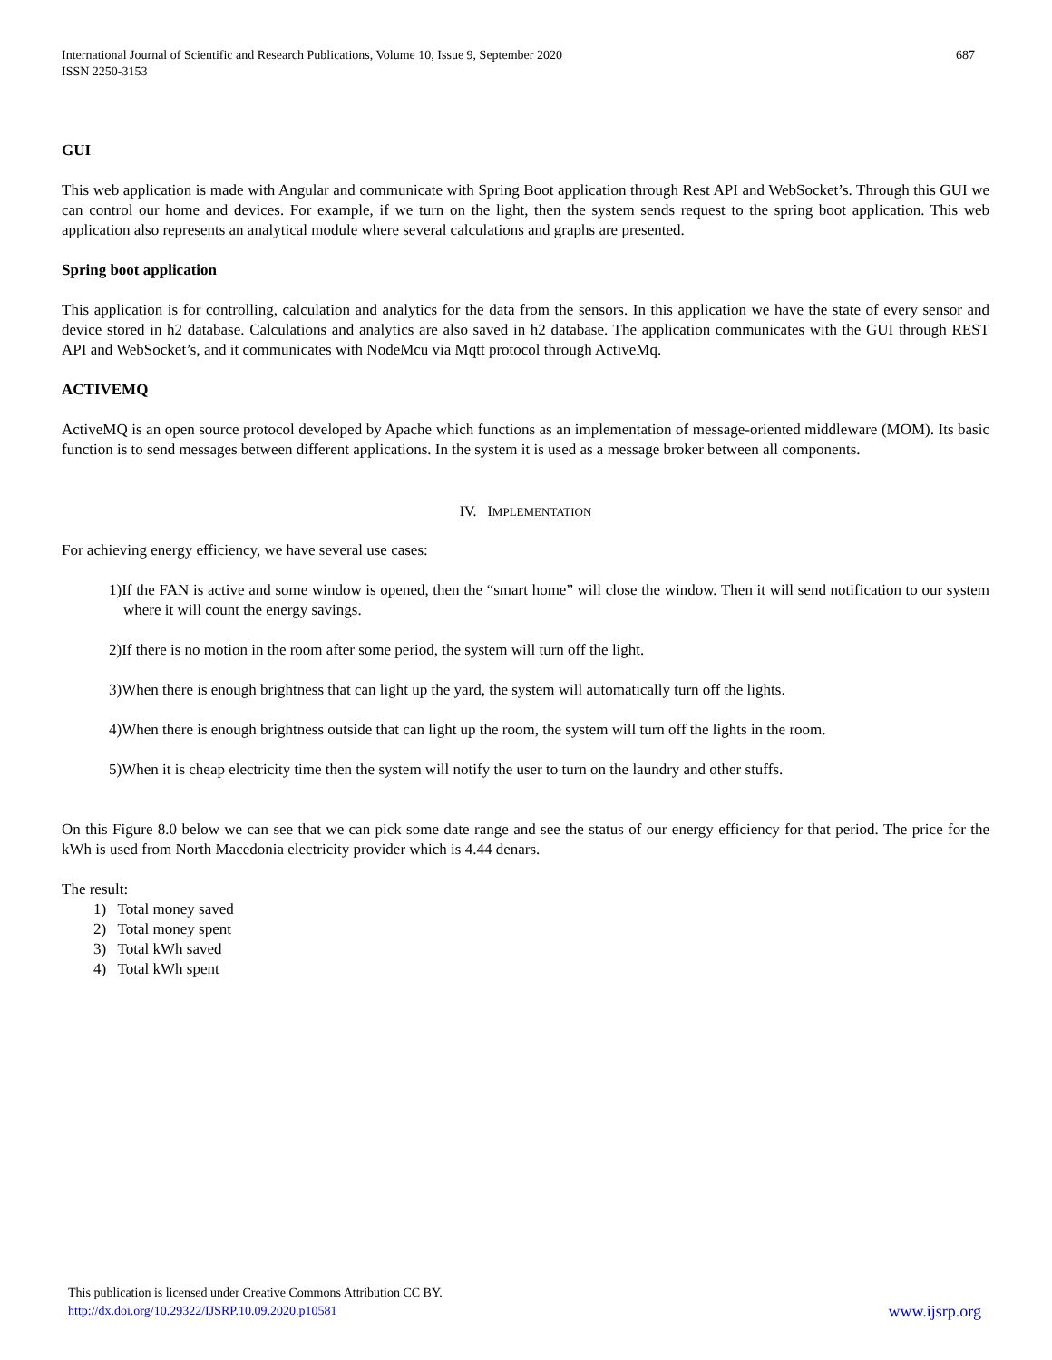International Journal of Scientific and Research Publications, Volume 10, Issue 9, September 2020
ISSN 2250-3153
687
GUI
This web application is made with Angular and communicate with Spring Boot application through Rest API and WebSocket’s. Through this GUI we can control our home and devices. For example, if we turn on the light, then the system sends request to the spring boot application. This web application also represents an analytical module where several calculations and graphs are presented.
Spring boot application
This application is for controlling, calculation and analytics for the data from the sensors. In this application we have the state of every sensor and device stored in h2 database. Calculations and analytics are also saved in h2 database. The application communicates with the GUI through REST API and WebSocket’s, and it communicates with NodeMcu via Mqtt protocol through ActiveMq.
ACTIVEMQ
ActiveMQ is an open source protocol developed by Apache which functions as an implementation of message-oriented middleware (MOM). Its basic function is to send messages between different applications. In the system it is used as a message broker between all components.
IV. IMPLEMENTATION
For achieving energy efficiency, we have several use cases:
1)If the FAN is active and some window is opened, then the “smart home” will close the window. Then it will send notification to our system where it will count the energy savings.
2)If there is no motion in the room after some period, the system will turn off the light.
3)When there is enough brightness that can light up the yard, the system will automatically turn off the lights.
4)When there is enough brightness outside that can light up the room, the system will turn off the lights in the room.
5)When it is cheap electricity time then the system will notify the user to turn on the laundry and other stuffs.
On this Figure 8.0 below we can see that we can pick some date range and see the status of our energy efficiency for that period. The price for the kWh is used from North Macedonia electricity provider which is 4.44 denars.
The result:
1) Total money saved
2) Total money spent
3) Total kWh saved
4) Total kWh spent
This publication is licensed under Creative Commons Attribution CC BY.
http://dx.doi.org/10.29322/IJSRP.10.09.2020.p10581 www.ijsrp.org